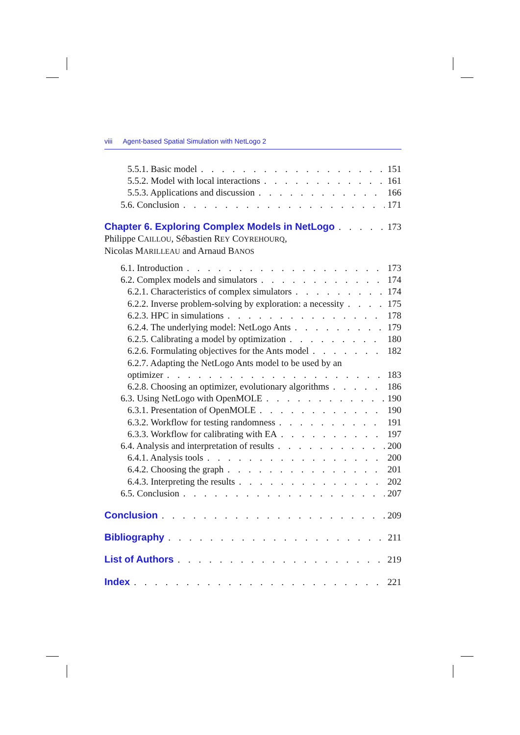viii Agent-based Spatial Simulation with NetLogo 2
5.5.1. Basic model 151
5.5.2. Model with local interactions 161
5.5.3. Applications and discussion 166
5.6. Conclusion 171
Chapter 6. Exploring Complex Models in NetLogo 173
Philippe CAILLOU, Sébastien REY COYREHOURQ,
Nicolas MARILLEAU and Arnaud BANOS
6.1. Introduction 173
6.2. Complex models and simulators 174
6.2.1. Characteristics of complex simulators 174
6.2.2. Inverse problem-solving by exploration: a necessity 175
6.2.3. HPC in simulations 178
6.2.4. The underlying model: NetLogo Ants 179
6.2.5. Calibrating a model by optimization 180
6.2.6. Formulating objectives for the Ants model 182
6.2.7. Adapting the NetLogo Ants model to be used by an
optimizer 183
6.2.8. Choosing an optimizer, evolutionary algorithms 186
6.3. Using NetLogo with OpenMOLE 190
6.3.1. Presentation of OpenMOLE 190
6.3.2. Workflow for testing randomness 191
6.3.3. Workflow for calibrating with EA 197
6.4. Analysis and interpretation of results 200
6.4.1. Analysis tools 200
6.4.2. Choosing the graph 201
6.4.3. Interpreting the results 202
6.5. Conclusion 207
Conclusion 209
Bibliography 211
List of Authors 219
Index 221